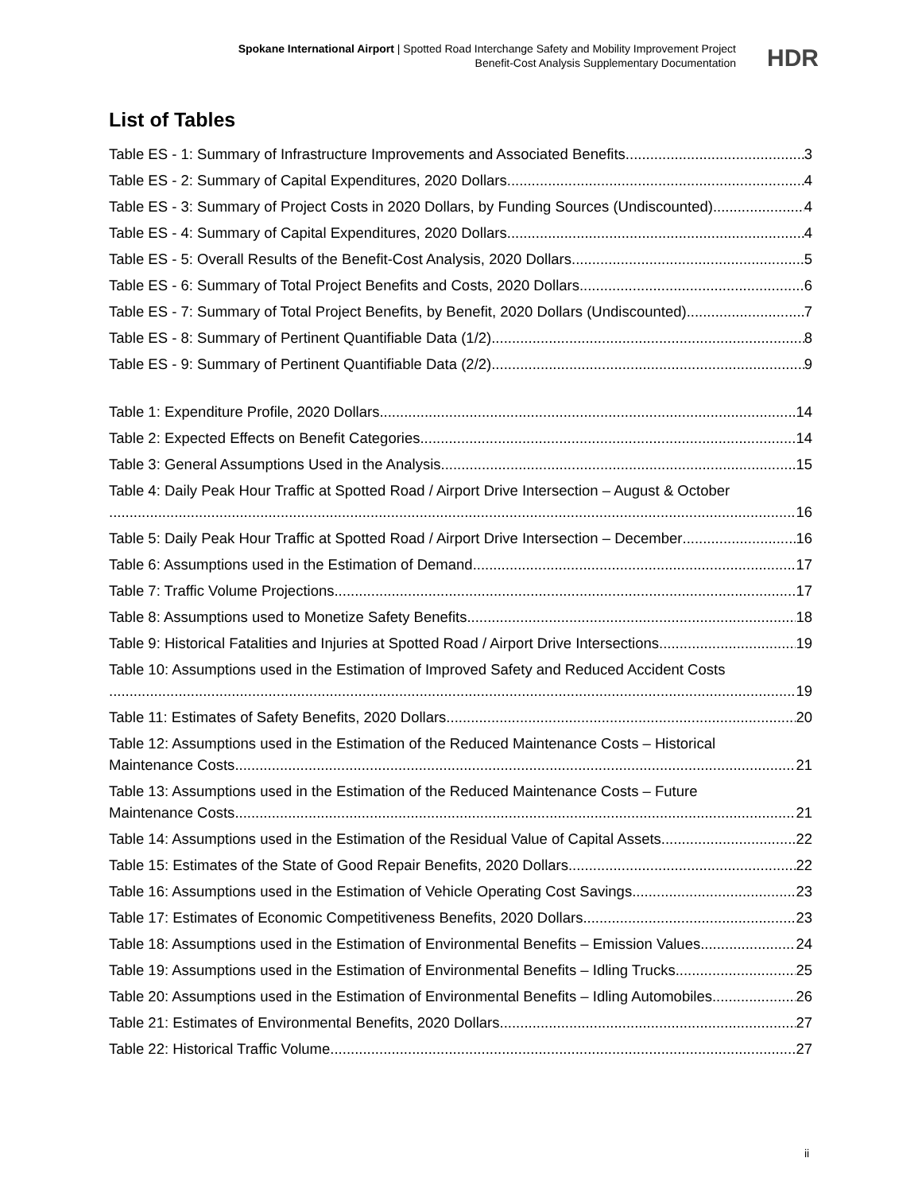Spokane International Airport | Spotted Road Interchange Safety and Mobility Improvement Project
Benefit-Cost Analysis Supplementary Documentation
HDR
List of Tables
Table ES - 1: Summary of Infrastructure Improvements and Associated Benefits 3
Table ES - 2: Summary of Capital Expenditures, 2020 Dollars 4
Table ES - 3: Summary of Project Costs in 2020 Dollars, by Funding Sources (Undiscounted) 4
Table ES - 4: Summary of Capital Expenditures, 2020 Dollars 4
Table ES - 5: Overall Results of the Benefit-Cost Analysis, 2020 Dollars 5
Table ES - 6: Summary of Total Project Benefits and Costs, 2020 Dollars 6
Table ES - 7: Summary of Total Project Benefits, by Benefit, 2020 Dollars (Undiscounted) 7
Table ES - 8: Summary of Pertinent Quantifiable Data (1/2) 8
Table ES - 9: Summary of Pertinent Quantifiable Data (2/2) 9
Table 1: Expenditure Profile, 2020 Dollars 14
Table 2: Expected Effects on Benefit Categories 14
Table 3: General Assumptions Used in the Analysis 15
Table 4: Daily Peak Hour Traffic at Spotted Road / Airport Drive Intersection – August & October
16
Table 5: Daily Peak Hour Traffic at Spotted Road / Airport Drive Intersection – December 16
Table 6: Assumptions used in the Estimation of Demand 17
Table 7: Traffic Volume Projections 17
Table 8: Assumptions used to Monetize Safety Benefits 18
Table 9: Historical Fatalities and Injuries at Spotted Road / Airport Drive Intersections 19
Table 10: Assumptions used in the Estimation of Improved Safety and Reduced Accident Costs
19
Table 11: Estimates of Safety Benefits, 2020 Dollars 20
Table 12: Assumptions used in the Estimation of the Reduced Maintenance Costs – Historical
Maintenance Costs 21
Table 13: Assumptions used in the Estimation of the Reduced Maintenance Costs – Future
Maintenance Costs 21
Table 14: Assumptions used in the Estimation of the Residual Value of Capital Assets 22
Table 15: Estimates of the State of Good Repair Benefits, 2020 Dollars 22
Table 16: Assumptions used in the Estimation of Vehicle Operating Cost Savings 23
Table 17: Estimates of Economic Competitiveness Benefits, 2020 Dollars 23
Table 18: Assumptions used in the Estimation of Environmental Benefits – Emission Values 24
Table 19: Assumptions used in the Estimation of Environmental Benefits – Idling Trucks 25
Table 20: Assumptions used in the Estimation of Environmental Benefits – Idling Automobiles 26
Table 21: Estimates of Environmental Benefits, 2020 Dollars 27
Table 22: Historical Traffic Volume 27
ii